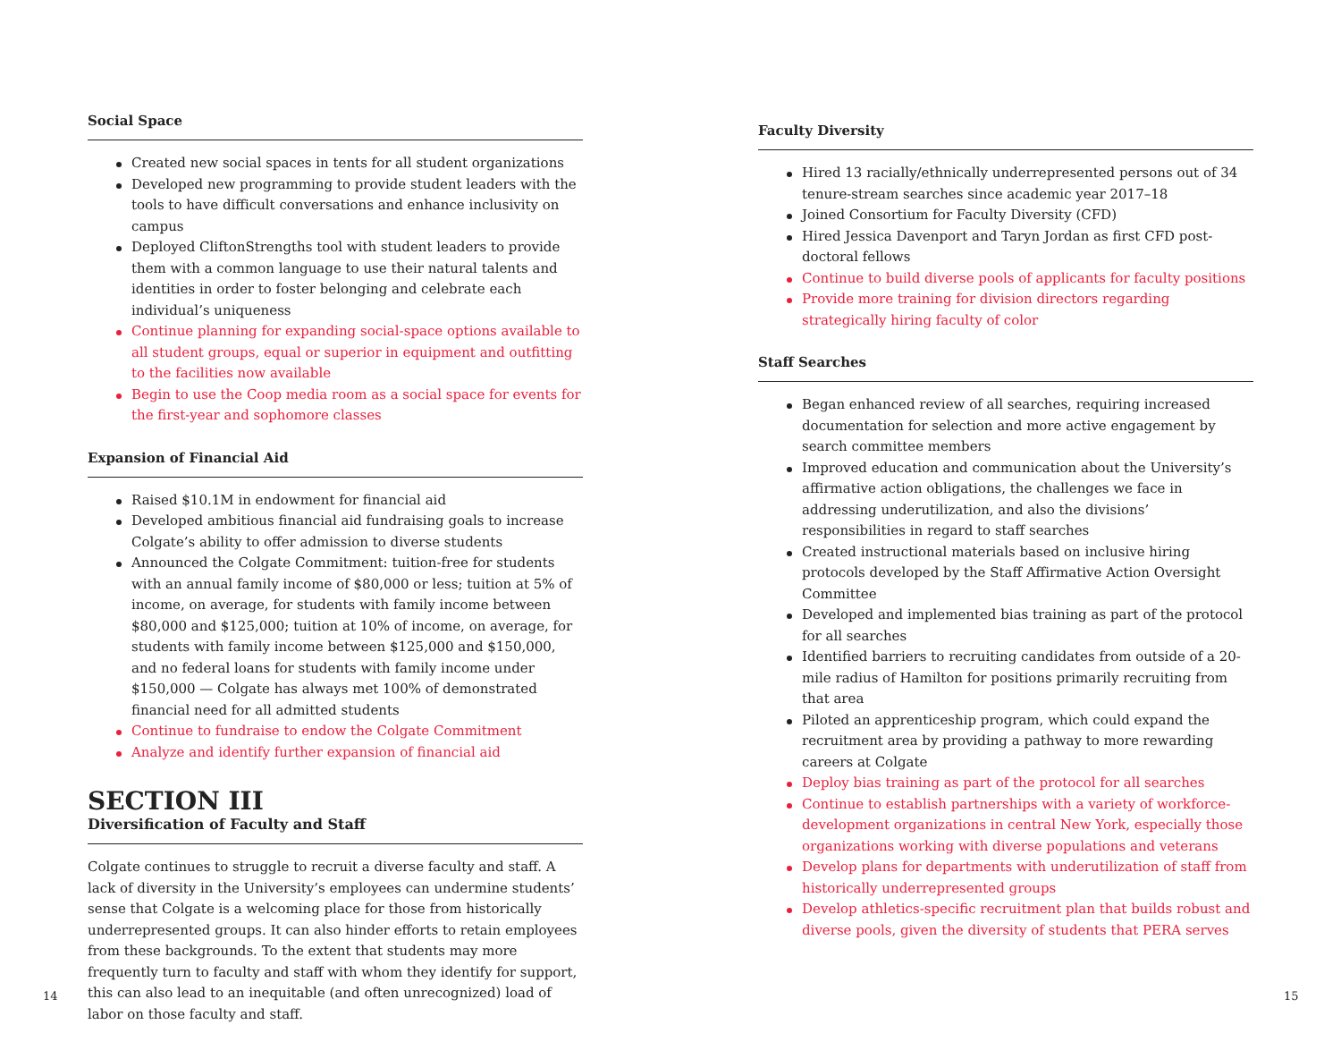Social Space
Created new social spaces in tents for all student organizations
Developed new programming to provide student leaders with the tools to have difficult conversations and enhance inclusivity on campus
Deployed CliftonStrengths tool with student leaders to provide them with a common language to use their natural talents and identities in order to foster belonging and celebrate each individual’s uniqueness
Continue planning for expanding social-space options available to all student groups, equal or superior in equipment and outfitting to the facilities now available
Begin to use the Coop media room as a social space for events for the first-year and sophomore classes
Expansion of Financial Aid
Raised $10.1M in endowment for financial aid
Developed ambitious financial aid fundraising goals to increase Colgate’s ability to offer admission to diverse students
Announced the Colgate Commitment: tuition-free for students with an annual family income of $80,000 or less; tuition at 5% of income, on average, for students with family income between $80,000 and $125,000; tuition at 10% of income, on average, for students with family income between $125,000 and $150,000, and no federal loans for students with family income under $150,000 — Colgate has always met 100% of demonstrated financial need for all admitted students
Continue to fundraise to endow the Colgate Commitment
Analyze and identify further expansion of financial aid
SECTION III
Diversification of Faculty and Staff
Colgate continues to struggle to recruit a diverse faculty and staff. A lack of diversity in the University’s employees can undermine students’ sense that Colgate is a welcoming place for those from historically underrepresented groups. It can also hinder efforts to retain employees from these backgrounds. To the extent that students may more frequently turn to faculty and staff with whom they identify for support, this can also lead to an inequitable (and often unrecognized) load of labor on those faculty and staff.
Faculty Diversity
Hired 13 racially/ethnically underrepresented persons out of 34 tenure-stream searches since academic year 2017–18
Joined Consortium for Faculty Diversity (CFD)
Hired Jessica Davenport and Taryn Jordan as first CFD post-doctoral fellows
Continue to build diverse pools of applicants for faculty positions
Provide more training for division directors regarding strategically hiring faculty of color
Staff Searches
Began enhanced review of all searches, requiring increased documentation for selection and more active engagement by search committee members
Improved education and communication about the University’s affirmative action obligations, the challenges we face in addressing underutilization, and also the divisions’ responsibilities in regard to staff searches
Created instructional materials based on inclusive hiring protocols developed by the Staff Affirmative Action Oversight Committee
Developed and implemented bias training as part of the protocol for all searches
Identified barriers to recruiting candidates from outside of a 20-mile radius of Hamilton for positions primarily recruiting from that area
Piloted an apprenticeship program, which could expand the recruitment area by providing a pathway to more rewarding careers at Colgate
Deploy bias training as part of the protocol for all searches
Continue to establish partnerships with a variety of workforce-development organizations in central New York, especially those organizations working with diverse populations and veterans
Develop plans for departments with underutilization of staff from historically underrepresented groups
Develop athletics-specific recruitment plan that builds robust and diverse pools, given the diversity of students that PERA serves
14 15